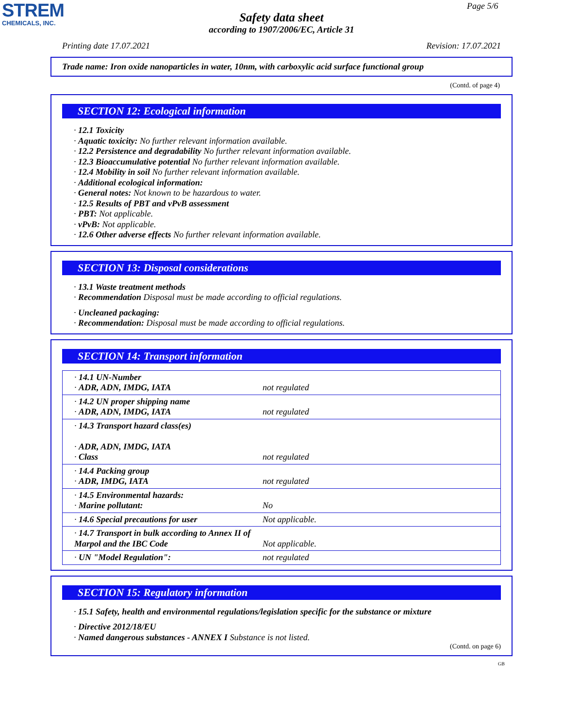STREM
CHEMICALS, INC.
Page 5/6
Safety data sheet
according to 1907/2006/EC, Article 31
Printing date 17.07.2021 Revision: 17.07.2021
Trade name: Iron oxide nanoparticles in water, 10nm, with carboxylic acid surface functional group
(Contd. of page 4)
SECTION 12: Ecological information
· 12.1 Toxicity
· Aquatic toxicity: No further relevant information available.
· 12.2 Persistence and degradability No further relevant information available.
· 12.3 Bioaccumulative potential No further relevant information available.
· 12.4 Mobility in soil No further relevant information available.
· Additional ecological information:
· General notes: Not known to be hazardous to water.
· 12.5 Results of PBT and vPvB assessment
· PBT: Not applicable.
· vPvB: Not applicable.
· 12.6 Other adverse effects No further relevant information available.
SECTION 13: Disposal considerations
· 13.1 Waste treatment methods
· Recommendation Disposal must be made according to official regulations.
· Uncleaned packaging:
· Recommendation: Disposal must be made according to official regulations.
SECTION 14: Transport information
| · 14.1 UN-Number · ADR, ADN, IMDG, IATA | not regulated |
| · 14.2 UN proper shipping name · ADR, ADN, IMDG, IATA | not regulated |
| · 14.3 Transport hazard class(es) · ADR, ADN, IMDG, IATA · Class | not regulated |
| · 14.4 Packing group · ADR, IMDG, IATA | not regulated |
| · 14.5 Environmental hazards: · Marine pollutant: | No |
| · 14.6 Special precautions for user | Not applicable. |
| · 14.7 Transport in bulk according to Annex II of Marpol and the IBC Code | Not applicable. |
| · UN "Model Regulation": | not regulated |
SECTION 15: Regulatory information
· 15.1 Safety, health and environmental regulations/legislation specific for the substance or mixture
· Directive 2012/18/EU
· Named dangerous substances - ANNEX I Substance is not listed.
(Contd. on page 6)
GB